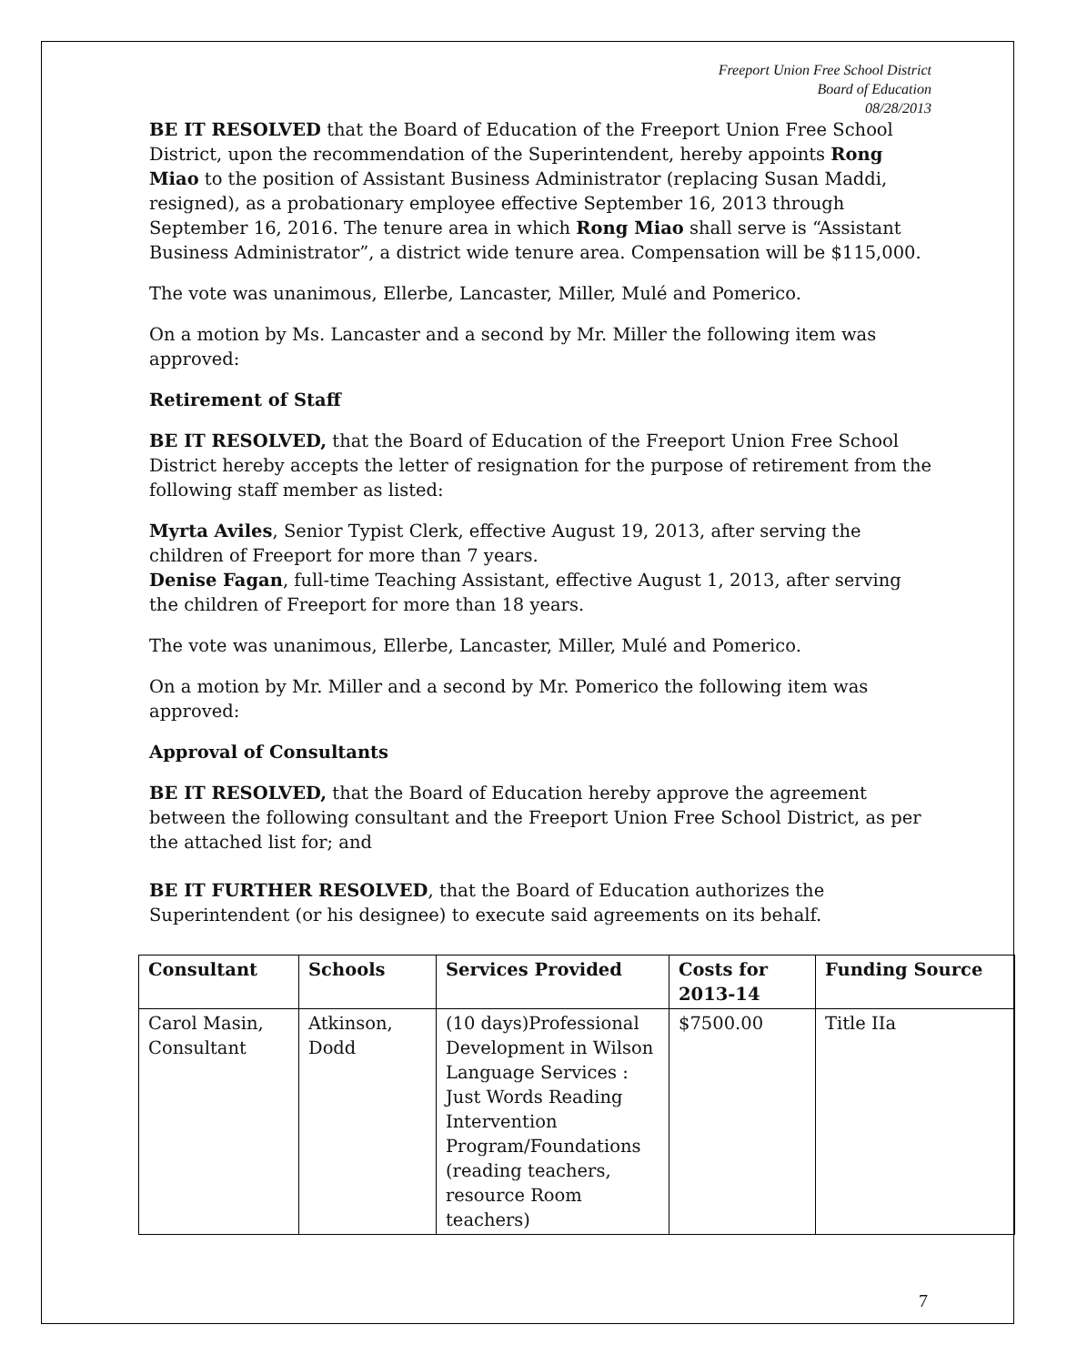Freeport Union Free School District
Board of Education
08/28/2013
BE IT RESOLVED that the Board of Education of the Freeport Union Free School District, upon the recommendation of the Superintendent, hereby appoints Rong Miao to the position of Assistant Business Administrator (replacing Susan Maddi, resigned), as a probationary employee effective September 16, 2013 through September 16, 2016. The tenure area in which Rong Miao shall serve is “Assistant Business Administrator”, a district wide tenure area. Compensation will be $115,000.
The vote was unanimous, Ellerbe, Lancaster, Miller, Mulé and Pomerico.
On a motion by Ms. Lancaster and a second by Mr. Miller the following item was approved:
Retirement of Staff
BE IT RESOLVED, that the Board of Education of the Freeport Union Free School District hereby accepts the letter of resignation for the purpose of retirement from the following staff member as listed:
Myrta Aviles, Senior Typist Clerk, effective August 19, 2013, after serving the children of Freeport for more than 7 years.
Denise Fagan, full-time Teaching Assistant, effective August 1, 2013, after serving the children of Freeport for more than 18 years.
The vote was unanimous, Ellerbe, Lancaster, Miller, Mulé and Pomerico.
On a motion by Mr. Miller and a second by Mr. Pomerico the following item was approved:
Approval of Consultants
BE IT RESOLVED, that the Board of Education hereby approve the agreement between the following consultant and the Freeport Union Free School District, as per the attached list for; and
BE IT FURTHER RESOLVED, that the Board of Education authorizes the Superintendent (or his designee) to execute said agreements on its behalf.
| Consultant | Schools | Services Provided | Costs for 2013-14 | Funding Source |
| --- | --- | --- | --- | --- |
| Carol Masin, Consultant | Atkinson, Dodd | (10 days)Professional Development in Wilson Language Services : Just Words Reading Intervention Program/Foundations (reading teachers, resource Room teachers) | $7500.00 | Title IIa |
7